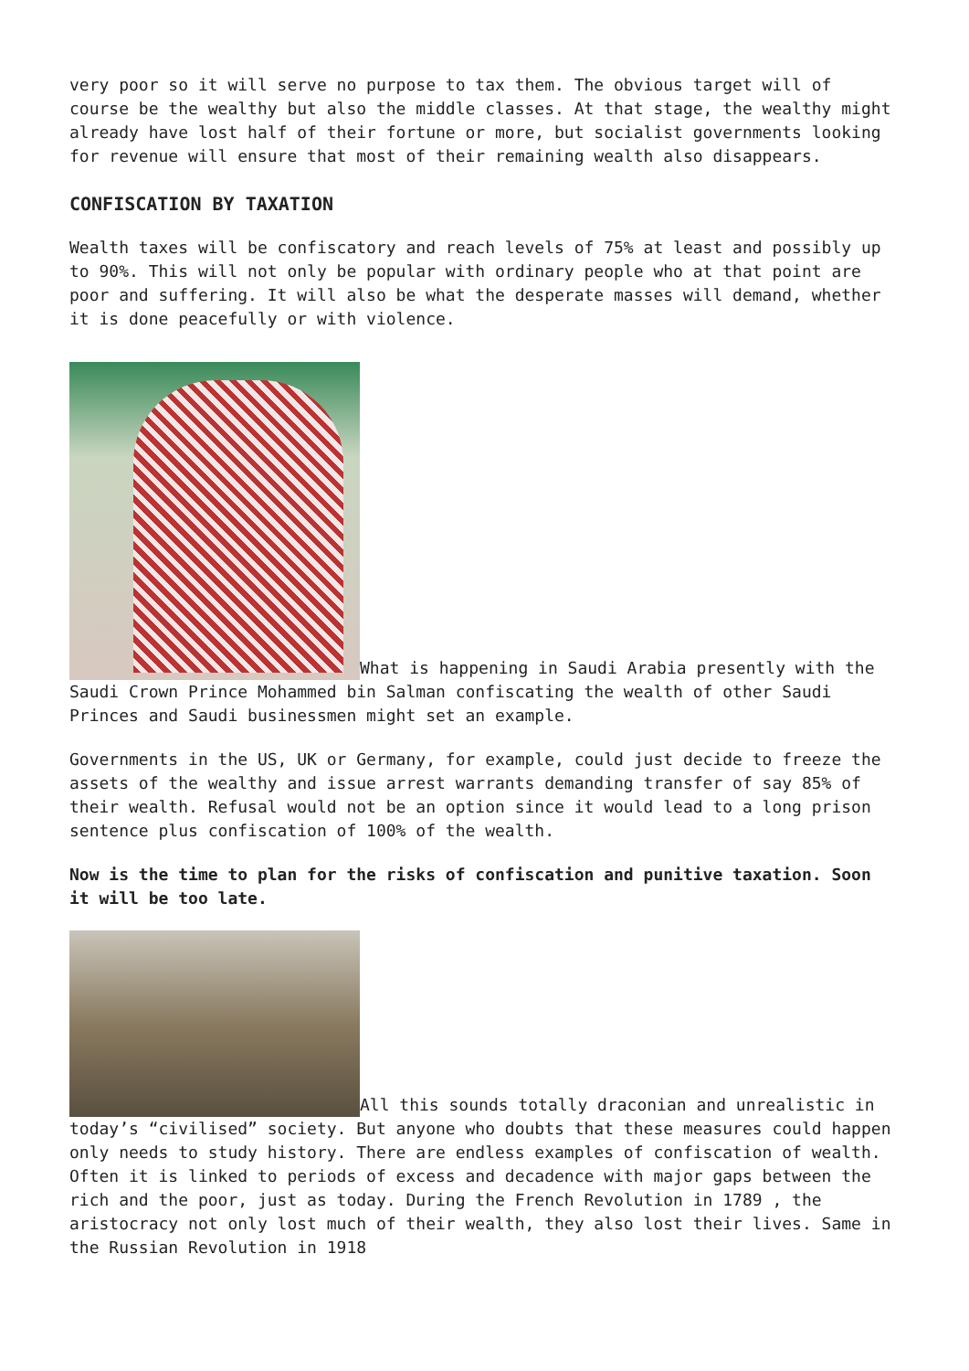very poor so it will serve no purpose to tax them. The obvious target will of course be the wealthy but also the middle classes. At that stage, the wealthy might already have lost half of their fortune or more, but socialist governments looking for revenue will ensure that most of their remaining wealth also disappears.
CONFISCATION BY TAXATION
Wealth taxes will be confiscatory and reach levels of 75% at least and possibly up to 90%. This will not only be popular with ordinary people who at that point are poor and suffering. It will also be what the desperate masses will demand, whether it is done peacefully or with violence.
What is happening in Saudi Arabia presently with the Saudi Crown Prince Mohammed bin Salman confiscating the wealth of other Saudi Princes and Saudi businessmen might set an example.
Governments in the US, UK or Germany, for example, could just decide to freeze the assets of the wealthy and issue arrest warrants demanding transfer of say 85% of their wealth. Refusal would not be an option since it would lead to a long prison sentence plus confiscation of 100% of the wealth.
Now is the time to plan for the risks of confiscation and punitive taxation. Soon it will be too late.
All this sounds totally draconian and unrealistic in today’s “civilised” society. But anyone who doubts that these measures could happen only needs to study history. There are endless examples of confiscation of wealth. Often it is linked to periods of excess and decadence with major gaps between the rich and the poor, just as today. During the French Revolution in 1789 , the aristocracy not only lost much of their wealth, they also lost their lives. Same in the Russian Revolution in 1918